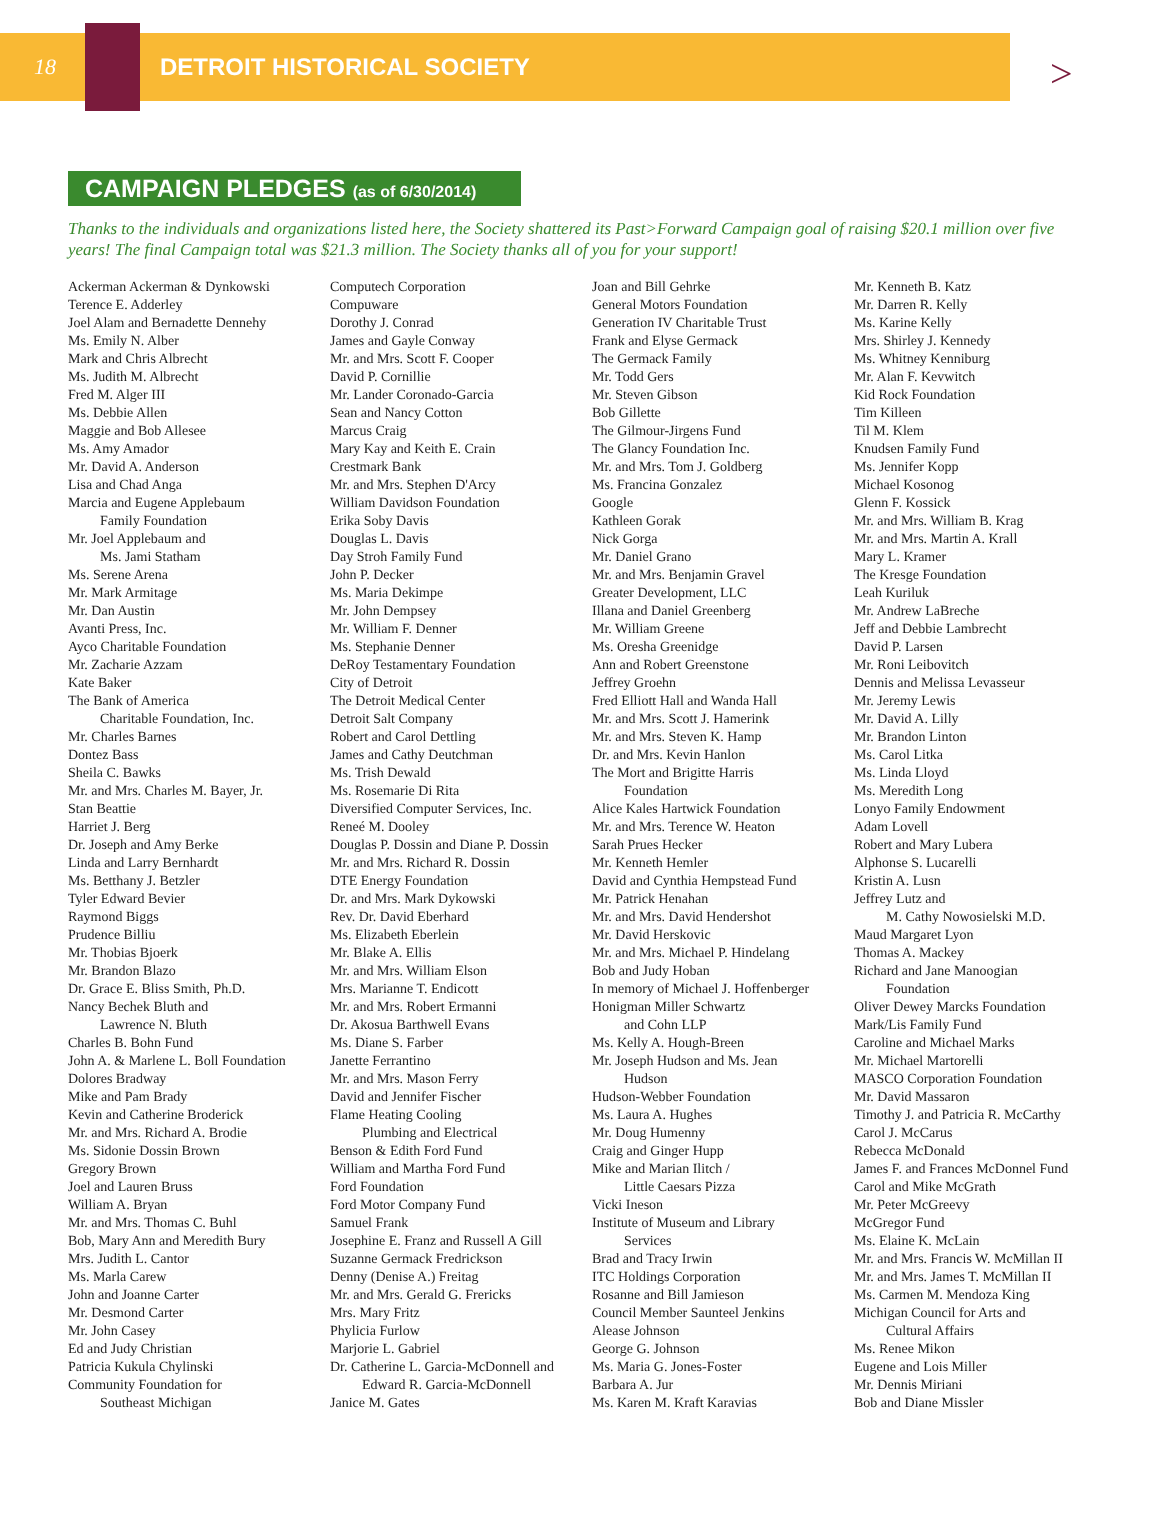18 DETROIT HISTORICAL SOCIETY
>
CAMPAIGN PLEDGES (as of 6/30/2014)
Thanks to the individuals and organizations listed here, the Society shattered its Past>Forward Campaign goal of raising $20.1 million over five years! The final Campaign total was $21.3 million. The Society thanks all of you for your support!
Ackerman Ackerman & Dynkowski
Terence E. Adderley
Joel Alam and Bernadette Dennehy
Ms. Emily N. Alber
Mark and Chris Albrecht
Ms. Judith M. Albrecht
Fred M. Alger III
Ms. Debbie Allen
Maggie and Bob Allesee
Ms. Amy Amador
Mr. David A. Anderson
Lisa and Chad Anga
Marcia and Eugene Applebaum
Family Foundation
Mr. Joel Applebaum and
Ms. Jami Statham
Ms. Serene Arena
Mr. Mark Armitage
Mr. Dan Austin
Avanti Press, Inc.
Ayco Charitable Foundation
Mr. Zacharie Azzam
Kate Baker
The Bank of America
Charitable Foundation, Inc.
Mr. Charles Barnes
Dontez Bass
Sheila C. Bawks
Mr. and Mrs. Charles M. Bayer, Jr.
Stan Beattie
Harriet J. Berg
Dr. Joseph and Amy Berke
Linda and Larry Bernhardt
Ms. Betthany J. Betzler
Tyler Edward Bevier
Raymond Biggs
Prudence Billiu
Mr. Thobias Bjoerk
Mr. Brandon Blazo
Dr. Grace E. Bliss Smith, Ph.D.
Nancy Bechek Bluth and
Lawrence N. Bluth
Charles B. Bohn Fund
John A. & Marlene L. Boll Foundation
Dolores Bradway
Mike and Pam Brady
Kevin and Catherine Broderick
Mr. and Mrs. Richard A. Brodie
Ms. Sidonie Dossin Brown
Gregory Brown
Joel and Lauren Bruss
William A. Bryan
Mr. and Mrs. Thomas C. Buhl
Bob, Mary Ann and Meredith Bury
Mrs. Judith L. Cantor
Ms. Marla Carew
John and Joanne Carter
Mr. Desmond Carter
Mr. John Casey
Ed and Judy Christian
Patricia Kukula Chylinski
Community Foundation for
Southeast Michigan
Computech Corporation
Compuware
Dorothy J. Conrad
James and Gayle Conway
Mr. and Mrs. Scott F. Cooper
David P. Cornillie
Mr. Lander Coronado-Garcia
Sean and Nancy Cotton
Marcus Craig
Mary Kay and Keith E. Crain
Crestmark Bank
Mr. and Mrs. Stephen D'Arcy
William Davidson Foundation
Erika Soby Davis
Douglas L. Davis
Day Stroh Family Fund
John P. Decker
Ms. Maria Dekimpe
Mr. John Dempsey
Mr. William F. Denner
Ms. Stephanie Denner
DeRoy Testamentary Foundation
City of Detroit
The Detroit Medical Center
Detroit Salt Company
Robert and Carol Dettling
James and Cathy Deutchman
Ms. Trish Dewald
Ms. Rosemarie Di Rita
Diversified Computer Services, Inc.
Reneé M. Dooley
Douglas P. Dossin and Diane P. Dossin
Mr. and Mrs. Richard R. Dossin
DTE Energy Foundation
Dr. and Mrs. Mark Dykowski
Rev. Dr. David Eberhard
Ms. Elizabeth Eberlein
Mr. Blake A. Ellis
Mr. and Mrs. William Elson
Mrs. Marianne T. Endicott
Mr. and Mrs. Robert Ermanni
Dr. Akosua Barthwell Evans
Ms. Diane S. Farber
Janette Ferrantino
Mr. and Mrs. Mason Ferry
David and Jennifer Fischer
Flame Heating Cooling
Plumbing and Electrical
Benson & Edith Ford Fund
William and Martha Ford Fund
Ford Foundation
Ford Motor Company Fund
Samuel Frank
Josephine E. Franz and Russell A Gill
Suzanne Germack Fredrickson
Denny (Denise A.) Freitag
Mr. and Mrs. Gerald G. Frericks
Mrs. Mary Fritz
Phylicia Furlow
Marjorie L. Gabriel
Dr. Catherine L. Garcia-McDonnell and
Edward R. Garcia-McDonnell
Janice M. Gates
Joan and Bill Gehrke
General Motors Foundation
Generation IV Charitable Trust
Frank and Elyse Germack
The Germack Family
Mr. Todd Gers
Mr. Steven Gibson
Bob Gillette
The Gilmour-Jirgens Fund
The Glancy Foundation Inc.
Mr. and Mrs. Tom J. Goldberg
Ms. Francina Gonzalez
Google
Kathleen Gorak
Nick Gorga
Mr. Daniel Grano
Mr. and Mrs. Benjamin Gravel
Greater Development, LLC
Illana and Daniel Greenberg
Mr. William Greene
Ms. Oresha Greenidge
Ann and Robert Greenstone
Jeffrey Groehn
Fred Elliott Hall and Wanda Hall
Mr. and Mrs. Scott J. Hamerink
Mr. and Mrs. Steven K. Hamp
Dr. and Mrs. Kevin Hanlon
The Mort and Brigitte Harris
Foundation
Alice Kales Hartwick Foundation
Mr. and Mrs. Terence W. Heaton
Sarah Prues Hecker
Mr. Kenneth Hemler
David and Cynthia Hempstead Fund
Mr. Patrick Henahan
Mr. and Mrs. David Hendershot
Mr. David Herskovic
Mr. and Mrs. Michael P. Hindelang
Bob and Judy Hoban
In memory of Michael J. Hoffenberger
Honigman Miller Schwartz
and Cohn LLP
Ms. Kelly A. Hough-Breen
Mr. Joseph Hudson and Ms. Jean
Hudson
Hudson-Webber Foundation
Ms. Laura A. Hughes
Mr. Doug Humenny
Craig and Ginger Hupp
Mike and Marian Ilitch /
Little Caesars Pizza
Vicki Ineson
Institute of Museum and Library
Services
Brad and Tracy Irwin
ITC Holdings Corporation
Rosanne and Bill Jamieson
Council Member Saunteel Jenkins
Alease Johnson
George G. Johnson
Ms. Maria G. Jones-Foster
Barbara A. Jur
Ms. Karen M. Kraft Karavias
Mr. Kenneth B. Katz
Mr. Darren R. Kelly
Ms. Karine Kelly
Mrs. Shirley J. Kennedy
Ms. Whitney Kenniburg
Mr. Alan F. Kevwitch
Kid Rock Foundation
Tim Killeen
Til M. Klem
Knudsen Family Fund
Ms. Jennifer Kopp
Michael Kosonog
Glenn F. Kossick
Mr. and Mrs. William B. Krag
Mr. and Mrs. Martin A. Krall
Mary L. Kramer
The Kresge Foundation
Leah Kuriluk
Mr. Andrew LaBreche
Jeff and Debbie Lambrecht
David P. Larsen
Mr. Roni Leibovitch
Dennis and Melissa Levasseur
Mr. Jeremy Lewis
Mr. David A. Lilly
Mr. Brandon Linton
Ms. Carol Litka
Ms. Linda Lloyd
Ms. Meredith Long
Lonyo Family Endowment
Adam Lovell
Robert and Mary Lubera
Alphonse S. Lucarelli
Kristin A. Lusn
Jeffrey Lutz and
M. Cathy Nowosielski M.D.
Maud Margaret Lyon
Thomas A. Mackey
Richard and Jane Manoogian
Foundation
Oliver Dewey Marcks Foundation
Mark/Lis Family Fund
Caroline and Michael Marks
Mr. Michael Martorelli
MASCO Corporation Foundation
Mr. David Massaron
Timothy J. and Patricia R. McCarthy
Carol J. McCarus
Rebecca McDonald
James F. and Frances McDonnel Fund
Carol and Mike McGrath
Mr. Peter McGreevy
McGregor Fund
Ms. Elaine K. McLain
Mr. and Mrs. Francis W. McMillan II
Mr. and Mrs. James T. McMillan II
Ms. Carmen M. Mendoza King
Michigan Council for Arts and
Cultural Affairs
Ms. Renee Mikon
Eugene and Lois Miller
Mr. Dennis Miriani
Bob and Diane Missler